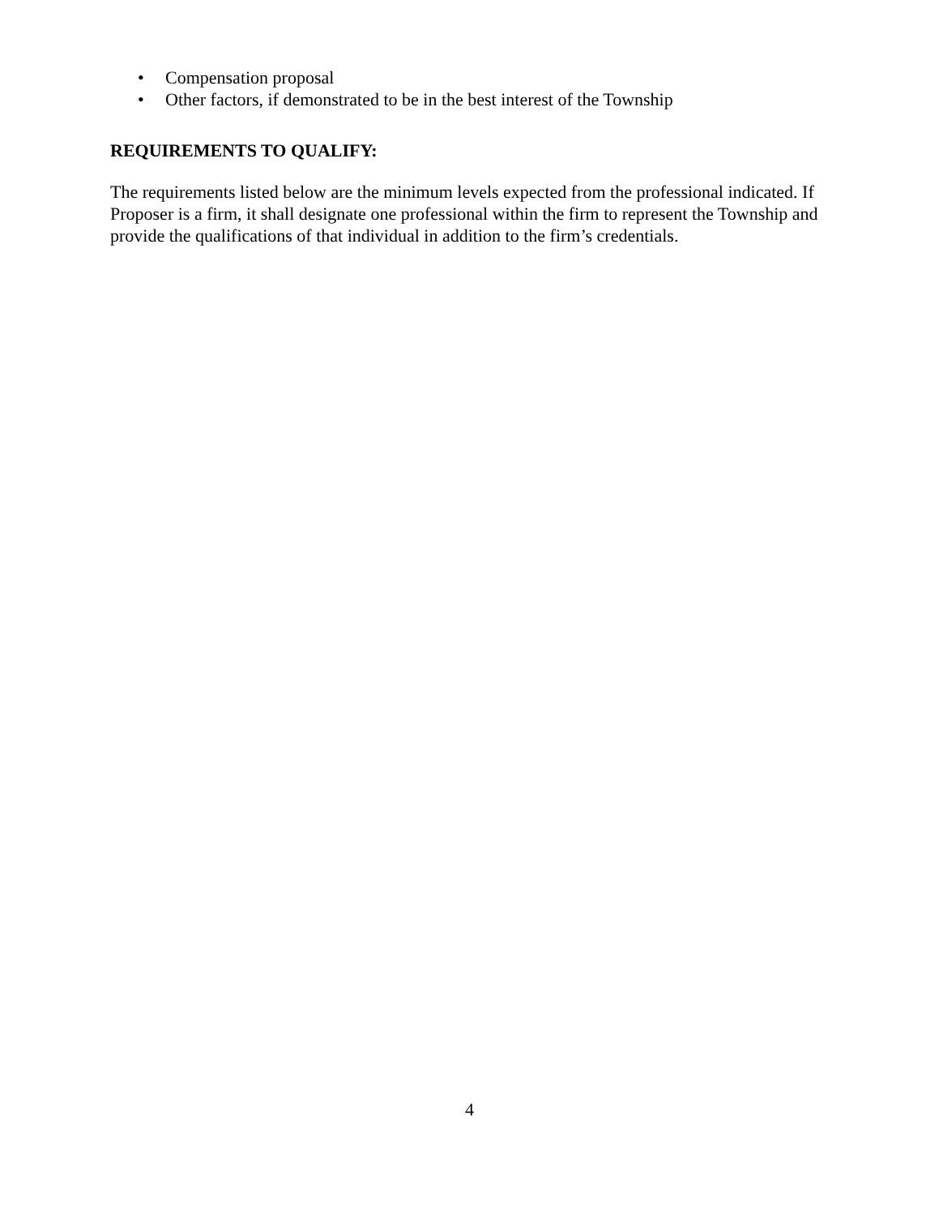• Compensation proposal
• Other factors, if demonstrated to be in the best interest of the Township
REQUIREMENTS TO QUALIFY:
The requirements listed below are the minimum levels expected from the professional indicated. If Proposer is a firm, it shall designate one professional within the firm to represent the Township and provide the qualifications of that individual in addition to the firm’s credentials.
4